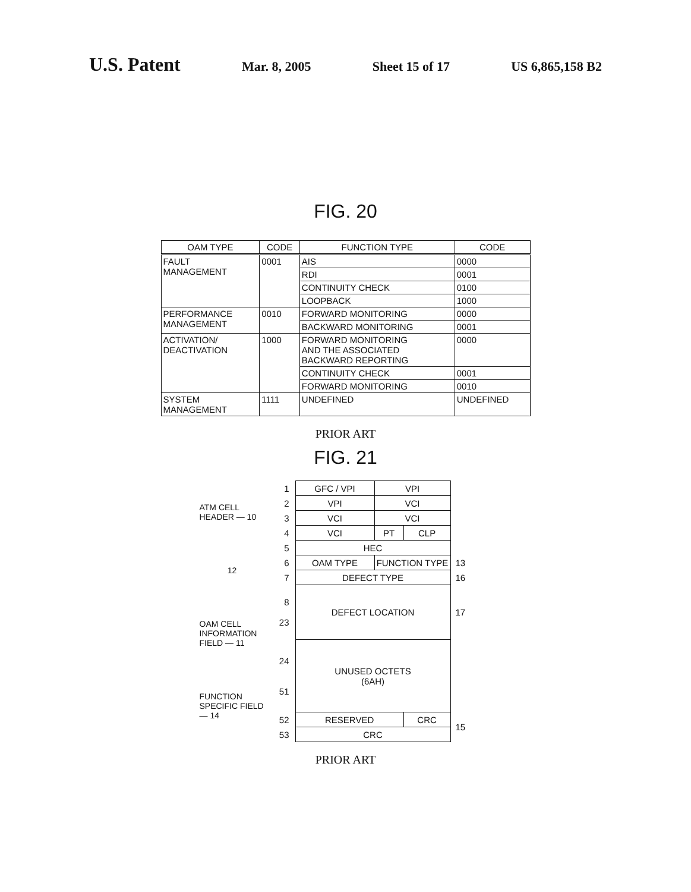U.S. Patent Mar. 8, 2005 Sheet 15 of 17 US 6,865,158 B2
FIG. 20
| OAM TYPE | CODE | FUNCTION TYPE | CODE |
| --- | --- | --- | --- |
| FAULT MANAGEMENT | 0001 | AIS | 0000 |
| | | RDI | 0001 |
| | | CONTINUITY CHECK | 0100 |
| | | LOOPBACK | 1000 |
| PERFORMANCE MANAGEMENT | 0010 | FORWARD MONITORING | 0000 |
| | | BACKWARD MONITORING | 0001 |
| ACTIVATION/ DEACTIVATION | 1000 | FORWARD MONITORING AND THE ASSOCIATED BACKWARD REPORTING | 0000 |
| | | CONTINUITY CHECK | 0001 |
| | | FORWARD MONITORING | 0010 |
| SYSTEM MANAGEMENT | 1111 | UNDEFINED | UNDEFINED |
PRIOR ART
FIG. 21
ATM CELL HEADER — 10
12
OAM CELL INFORMATION FIELD — 11
FUNCTION SPECIFIC FIELD — 14
| 1 | GFC / VPI | VPI | | |
| 2 | VPI | VCI | | |
| 3 | VCI | VCI | | |
| 4 | VCI | PT | CLP | |
| 5 | HEC | | | |
| 6 | OAM TYPE | FUNCTION TYPE | | 13 |
| 7 | DEFECT TYPE | | | 16 |
| 8 23 | DEFECT LOCATION | | | 17 |
| 24 51 | UNUSED OCTETS (6AH) | | | |
| 52 | RESERVED | | CRC | 15 |
| 53 | CRC | | | |
PRIOR ART